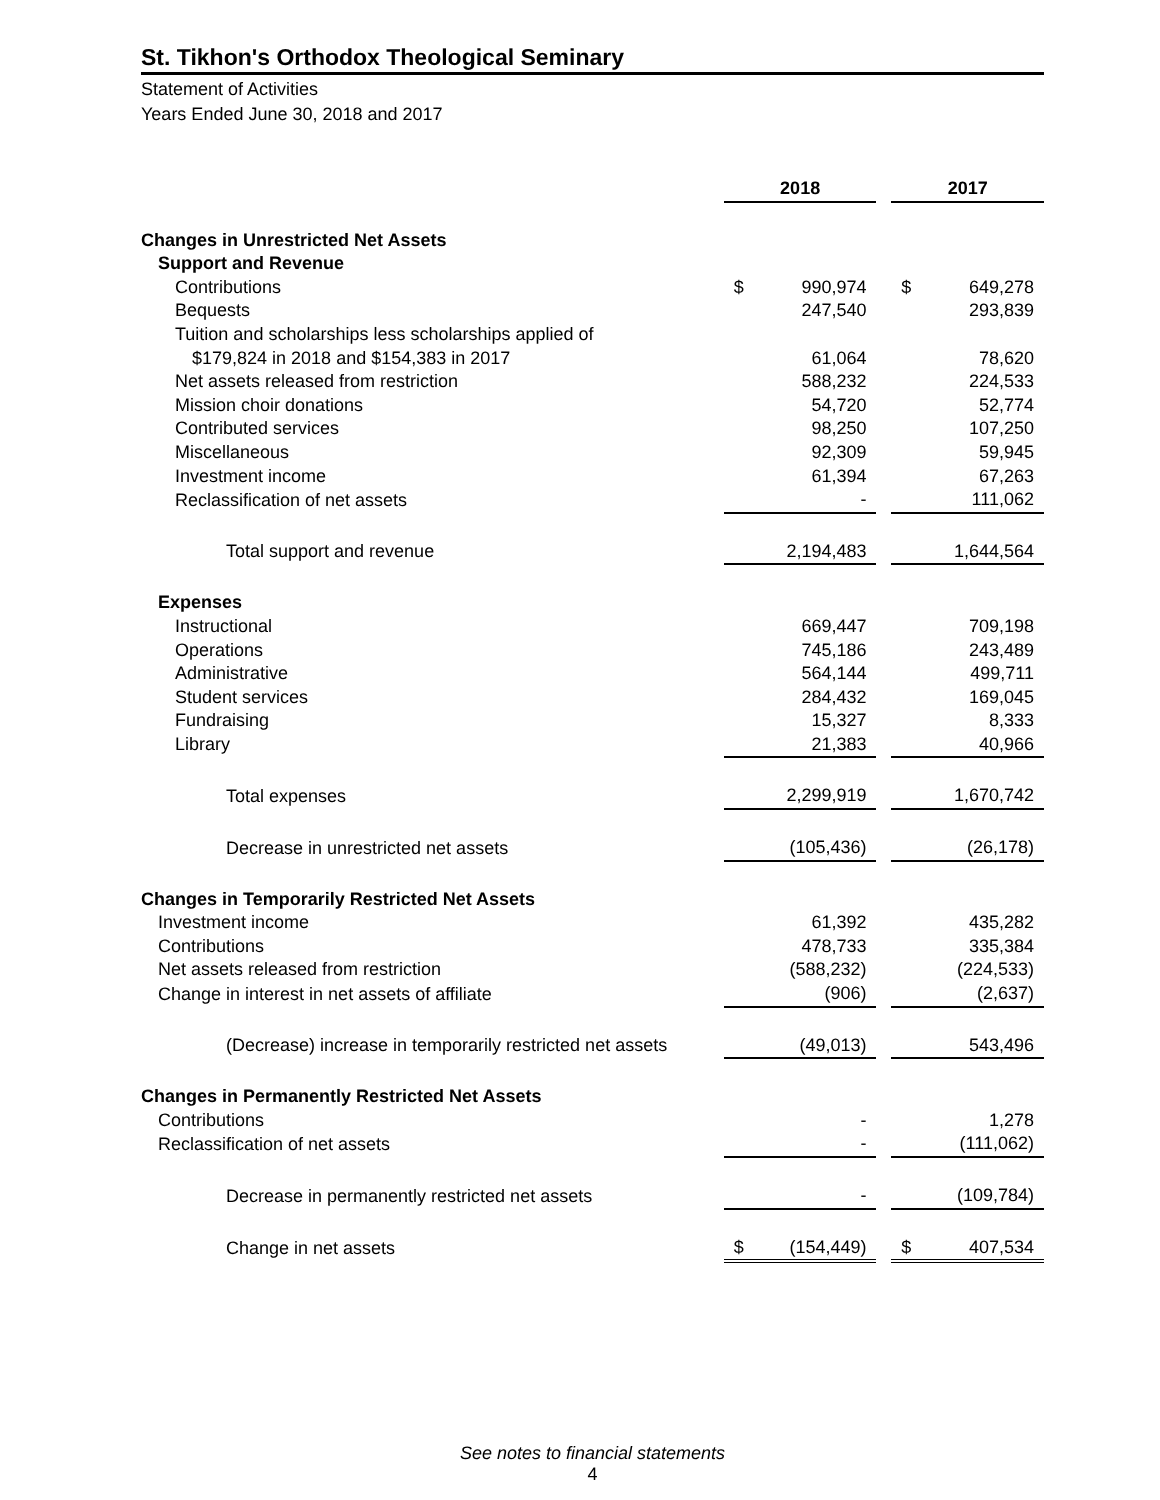St. Tikhon's Orthodox Theological Seminary
Statement of Activities
Years Ended June 30, 2018 and 2017
| | 2018 | | | 2017 | |
| Changes in Unrestricted Net Assets | | | | | |
| Support and Revenue | | | | | |
| Contributions | $ | 990,974 | | $ | 649,278 |
| Bequests | | 247,540 | | | 293,839 |
| Tuition and scholarships less scholarships applied of | | | | | |
| $179,824 in 2018 and $154,383 in 2017 | | 61,064 | | | 78,620 |
| Net assets released from restriction | | 588,232 | | | 224,533 |
| Mission choir donations | | 54,720 | | | 52,774 |
| Contributed services | | 98,250 | | | 107,250 |
| Miscellaneous | | 92,309 | | | 59,945 |
| Investment income | | 61,394 | | | 67,263 |
| Reclassification of net assets | | - | | | 111,062 |
| Total support and revenue | | 2,194,483 | | | 1,644,564 |
| Expenses | | | | | |
| Instructional | | 669,447 | | | 709,198 |
| Operations | | 745,186 | | | 243,489 |
| Administrative | | 564,144 | | | 499,711 |
| Student services | | 284,432 | | | 169,045 |
| Fundraising | | 15,327 | | | 8,333 |
| Library | | 21,383 | | | 40,966 |
| Total expenses | | 2,299,919 | | | 1,670,742 |
| Decrease in unrestricted net assets | | (105,436) | | | (26,178) |
| Changes in Temporarily Restricted Net Assets | | | | | |
| Investment income | | 61,392 | | | 435,282 |
| Contributions | | 478,733 | | | 335,384 |
| Net assets released from restriction | | (588,232) | | | (224,533) |
| Change in interest in net assets of affiliate | | (906) | | | (2,637) |
| (Decrease) increase in temporarily restricted net assets | | (49,013) | | | 543,496 |
| Changes in Permanently Restricted Net Assets | | | | | |
| Contributions | | - | | | 1,278 |
| Reclassification of net assets | | - | | | (111,062) |
| Decrease in permanently restricted net assets | | - | | | (109,784) |
| Change in net assets | $ | (154,449) | | $ | 407,534 |
See notes to financial statements
4